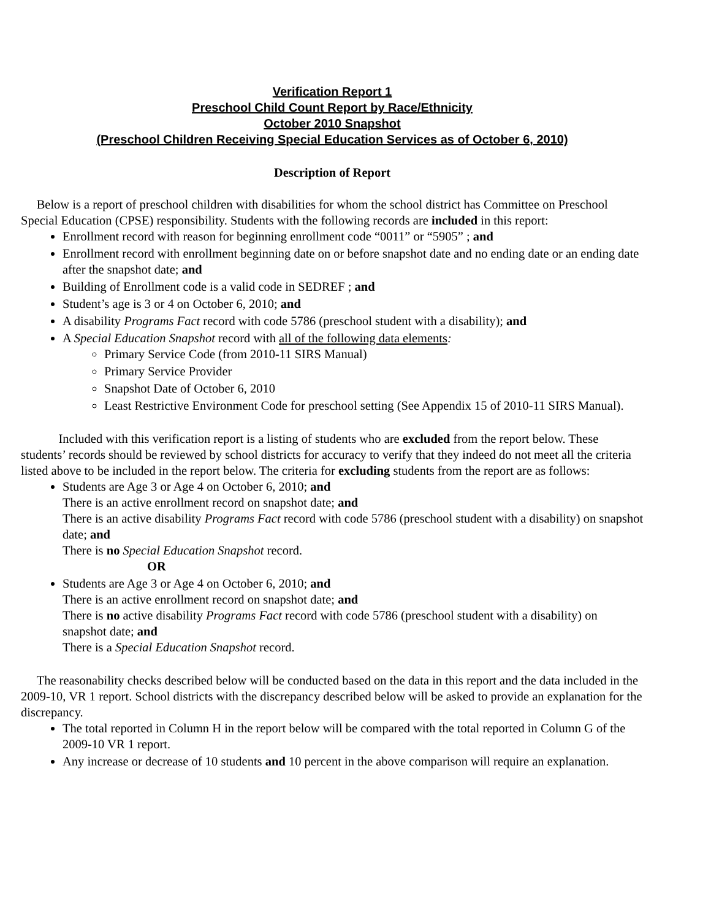Verification Report 1
Preschool Child Count Report by Race/Ethnicity
October 2010 Snapshot
(Preschool Children Receiving Special Education Services as of October 6, 2010)
Description of Report
Below is a report of preschool children with disabilities for whom the school district has Committee on Preschool Special Education (CPSE) responsibility. Students with the following records are included in this report:
Enrollment record with reason for beginning enrollment code “0011” or “5905” ; and
Enrollment record with enrollment beginning date on or before snapshot date and no ending date or an ending date after the snapshot date; and
Building of Enrollment code is a valid code in SEDREF ; and
Student’s age is 3 or 4 on October 6, 2010; and
A disability Programs Fact record with code 5786 (preschool student with a disability); and
A Special Education Snapshot record with all of the following data elements:
Primary Service Code (from 2010-11 SIRS Manual)
Primary Service Provider
Snapshot Date of October 6, 2010
Least Restrictive Environment Code for preschool setting (See Appendix 15 of 2010-11 SIRS Manual).
Included with this verification report is a listing of students who are excluded from the report below. These students’ records should be reviewed by school districts for accuracy to verify that they indeed do not meet all the criteria listed above to be included in the report below. The criteria for excluding students from the report are as follows:
Students are Age 3 or Age 4 on October 6, 2010; and
There is an active enrollment record on snapshot date; and
There is an active disability Programs Fact record with code 5786 (preschool student with a disability) on snapshot date; and
There is no Special Education Snapshot record.
OR
Students are Age 3 or Age 4 on October 6, 2010; and
There is an active enrollment record on snapshot date; and
There is no active disability Programs Fact record with code 5786 (preschool student with a disability) on snapshot date; and
There is a Special Education Snapshot record.
The reasonability checks described below will be conducted based on the data in this report and the data included in the 2009-10, VR 1 report. School districts with the discrepancy described below will be asked to provide an explanation for the discrepancy.
The total reported in Column H in the report below will be compared with the total reported in Column G of the 2009-10 VR 1 report.
Any increase or decrease of 10 students and 10 percent in the above comparison will require an explanation.